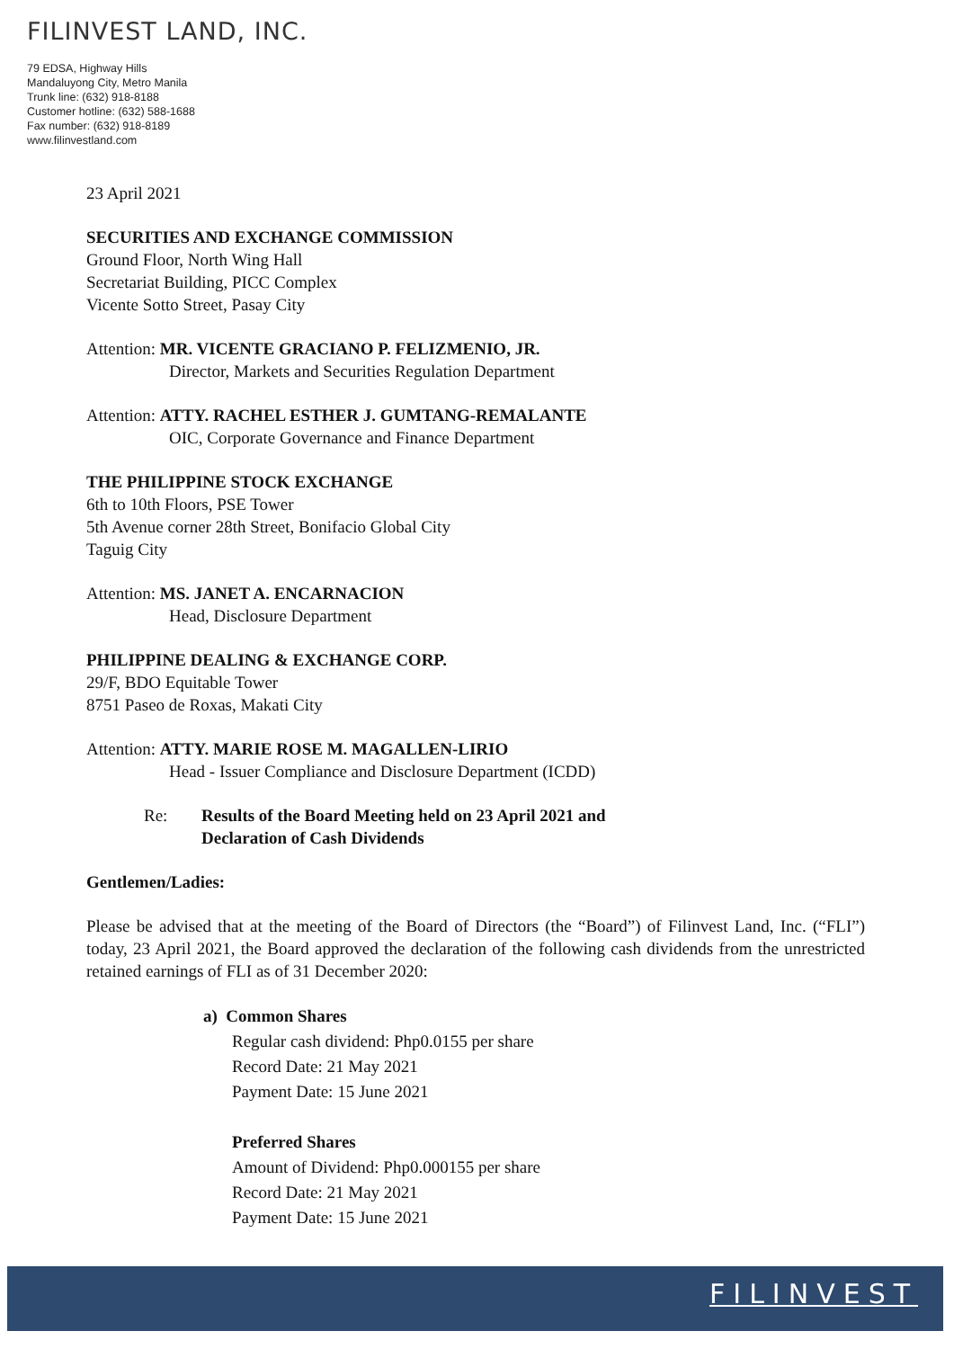FILINVEST LAND, INC.
79 EDSA, Highway Hills
Mandaluyong City, Metro Manila
Trunk line: (632) 918-8188
Customer hotline: (632) 588-1688
Fax number: (632) 918-8189
www.filinvestland.com
23 April 2021
SECURITIES AND EXCHANGE COMMISSION
Ground Floor, North Wing Hall
Secretariat Building, PICC Complex
Vicente Sotto Street, Pasay City
Attention: MR. VICENTE GRACIANO P. FELIZMENIO, JR.
Director, Markets and Securities Regulation Department
Attention: ATTY. RACHEL ESTHER J. GUMTANG-REMALANTE
OIC, Corporate Governance and Finance Department
THE PHILIPPINE STOCK EXCHANGE
6th to 10th Floors, PSE Tower
5th Avenue corner 28th Street, Bonifacio Global City
Taguig City
Attention: MS. JANET A. ENCARNACION
Head, Disclosure Department
PHILIPPINE DEALING & EXCHANGE CORP.
29/F, BDO Equitable Tower
8751 Paseo de Roxas, Makati City
Attention: ATTY. MARIE ROSE M. MAGALLEN-LIRIO
Head - Issuer Compliance and Disclosure Department (ICDD)
Re: Results of the Board Meeting held on 23 April 2021 and
Declaration of Cash Dividends
Gentlemen/Ladies:
Please be advised that at the meeting of the Board of Directors (the “Board”) of Filinvest Land, Inc. (“FLI”) today, 23 April 2021, the Board approved the declaration of the following cash dividends from the unrestricted retained earnings of FLI as of 31 December 2020:
a) Common Shares
Regular cash dividend: Php0.0155 per share
Record Date: 21 May 2021
Payment Date: 15 June 2021
Preferred Shares
Amount of Dividend: Php0.000155 per share
Record Date: 21 May 2021
Payment Date: 15 June 2021
FILINVEST